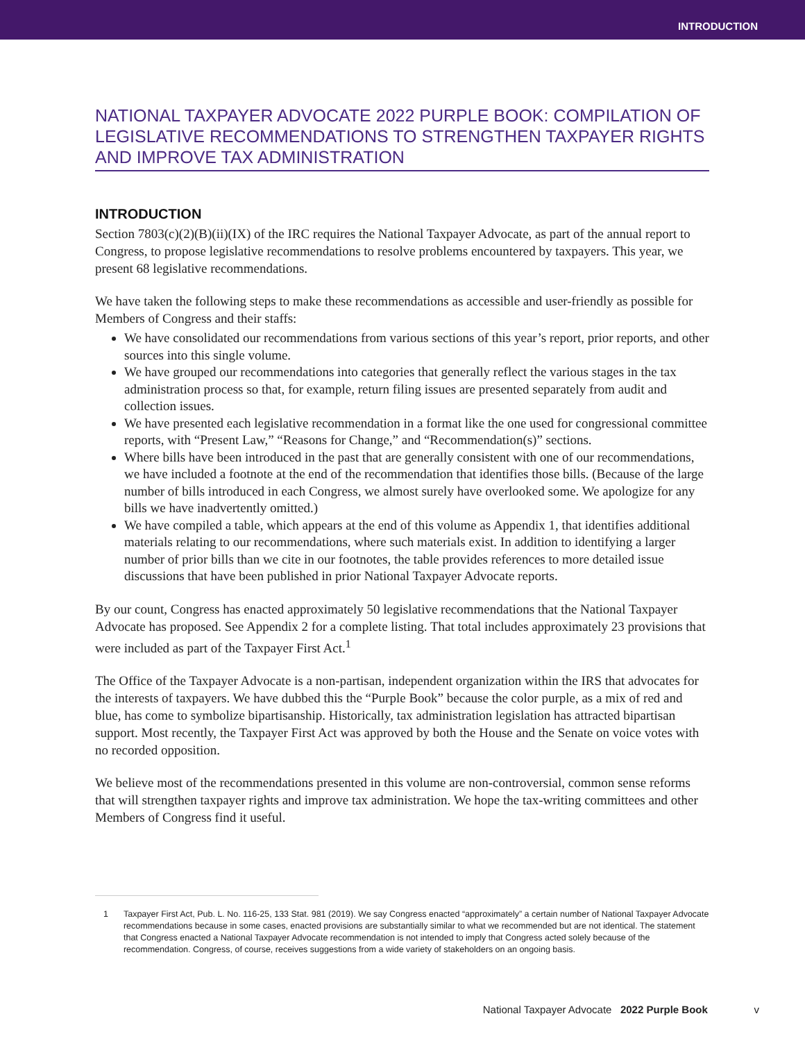INTRODUCTION
NATIONAL TAXPAYER ADVOCATE 2022 PURPLE BOOK: COMPILATION OF LEGISLATIVE RECOMMENDATIONS TO STRENGTHEN TAXPAYER RIGHTS AND IMPROVE TAX ADMINISTRATION
INTRODUCTION
Section 7803(c)(2)(B)(ii)(IX) of the IRC requires the National Taxpayer Advocate, as part of the annual report to Congress, to propose legislative recommendations to resolve problems encountered by taxpayers. This year, we present 68 legislative recommendations.
We have taken the following steps to make these recommendations as accessible and user-friendly as possible for Members of Congress and their staffs:
We have consolidated our recommendations from various sections of this year’s report, prior reports, and other sources into this single volume.
We have grouped our recommendations into categories that generally reflect the various stages in the tax administration process so that, for example, return filing issues are presented separately from audit and collection issues.
We have presented each legislative recommendation in a format like the one used for congressional committee reports, with “Present Law,” “Reasons for Change,” and “Recommendation(s)” sections.
Where bills have been introduced in the past that are generally consistent with one of our recommendations, we have included a footnote at the end of the recommendation that identifies those bills. (Because of the large number of bills introduced in each Congress, we almost surely have overlooked some. We apologize for any bills we have inadvertently omitted.)
We have compiled a table, which appears at the end of this volume as Appendix 1, that identifies additional materials relating to our recommendations, where such materials exist. In addition to identifying a larger number of prior bills than we cite in our footnotes, the table provides references to more detailed issue discussions that have been published in prior National Taxpayer Advocate reports.
By our count, Congress has enacted approximately 50 legislative recommendations that the National Taxpayer Advocate has proposed. See Appendix 2 for a complete listing. That total includes approximately 23 provisions that were included as part of the Taxpayer First Act.<sup>1</sup>
The Office of the Taxpayer Advocate is a non-partisan, independent organization within the IRS that advocates for the interests of taxpayers. We have dubbed this the “Purple Book” because the color purple, as a mix of red and blue, has come to symbolize bipartisanship. Historically, tax administration legislation has attracted bipartisan support. Most recently, the Taxpayer First Act was approved by both the House and the Senate on voice votes with no recorded opposition.
We believe most of the recommendations presented in this volume are non-controversial, common sense reforms that will strengthen taxpayer rights and improve tax administration. We hope the tax-writing committees and other Members of Congress find it useful.
1 Taxpayer First Act, Pub. L. No. 116-25, 133 Stat. 981 (2019). We say Congress enacted “approximately” a certain number of National Taxpayer Advocate recommendations because in some cases, enacted provisions are substantially similar to what we recommended but are not identical. The statement that Congress enacted a National Taxpayer Advocate recommendation is not intended to imply that Congress acted solely because of the recommendation. Congress, of course, receives suggestions from a wide variety of stakeholders on an ongoing basis.
National Taxpayer Advocate 2022 Purple Book v